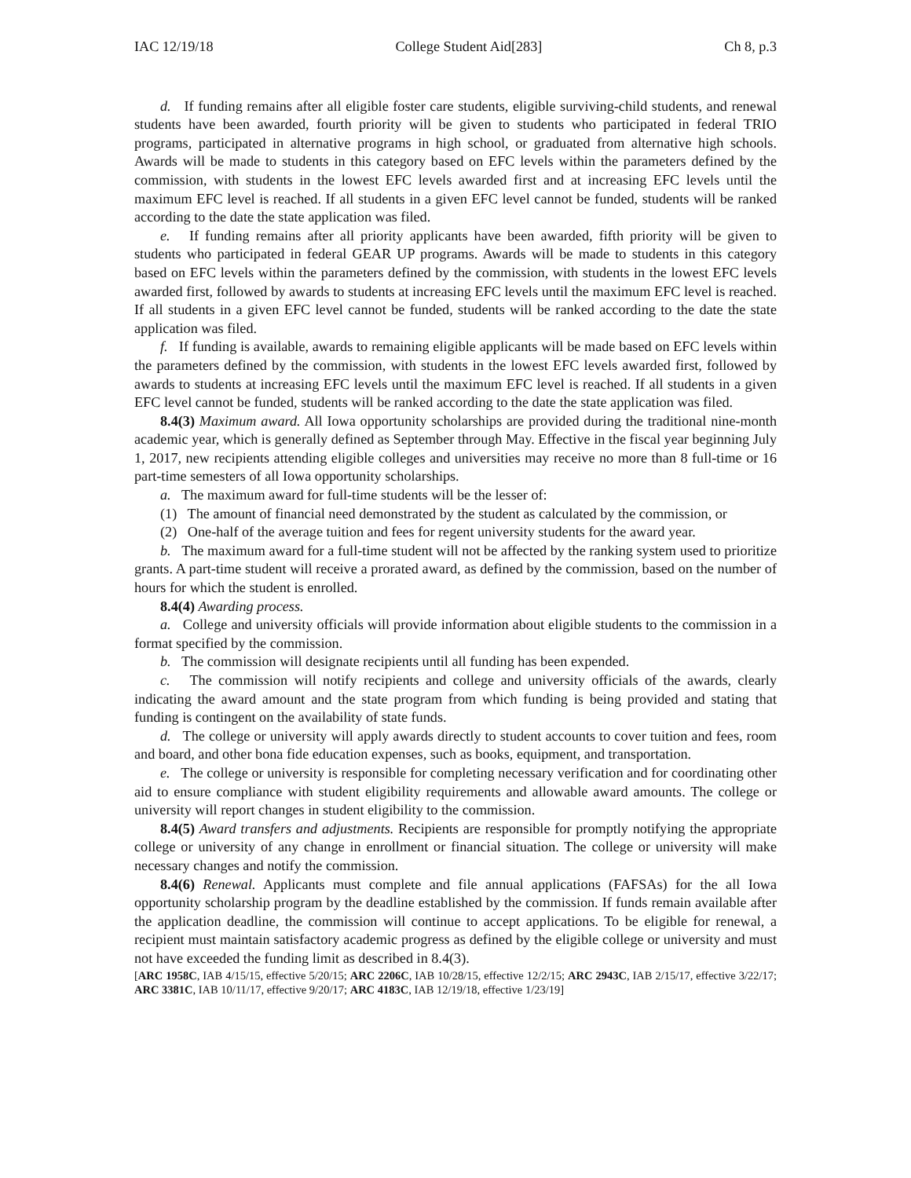IAC 12/19/18 College Student Aid[283] Ch 8, p.3
d. If funding remains after all eligible foster care students, eligible surviving-child students, and renewal students have been awarded, fourth priority will be given to students who participated in federal TRIO programs, participated in alternative programs in high school, or graduated from alternative high schools. Awards will be made to students in this category based on EFC levels within the parameters defined by the commission, with students in the lowest EFC levels awarded first and at increasing EFC levels until the maximum EFC level is reached. If all students in a given EFC level cannot be funded, students will be ranked according to the date the state application was filed.
e. If funding remains after all priority applicants have been awarded, fifth priority will be given to students who participated in federal GEAR UP programs. Awards will be made to students in this category based on EFC levels within the parameters defined by the commission, with students in the lowest EFC levels awarded first, followed by awards to students at increasing EFC levels until the maximum EFC level is reached. If all students in a given EFC level cannot be funded, students will be ranked according to the date the state application was filed.
f. If funding is available, awards to remaining eligible applicants will be made based on EFC levels within the parameters defined by the commission, with students in the lowest EFC levels awarded first, followed by awards to students at increasing EFC levels until the maximum EFC level is reached. If all students in a given EFC level cannot be funded, students will be ranked according to the date the state application was filed.
8.4(3) Maximum award. All Iowa opportunity scholarships are provided during the traditional nine-month academic year, which is generally defined as September through May. Effective in the fiscal year beginning July 1, 2017, new recipients attending eligible colleges and universities may receive no more than 8 full-time or 16 part-time semesters of all Iowa opportunity scholarships.
a. The maximum award for full-time students will be the lesser of:
(1) The amount of financial need demonstrated by the student as calculated by the commission, or
(2) One-half of the average tuition and fees for regent university students for the award year.
b. The maximum award for a full-time student will not be affected by the ranking system used to prioritize grants. A part-time student will receive a prorated award, as defined by the commission, based on the number of hours for which the student is enrolled.
8.4(4) Awarding process.
a. College and university officials will provide information about eligible students to the commission in a format specified by the commission.
b. The commission will designate recipients until all funding has been expended.
c. The commission will notify recipients and college and university officials of the awards, clearly indicating the award amount and the state program from which funding is being provided and stating that funding is contingent on the availability of state funds.
d. The college or university will apply awards directly to student accounts to cover tuition and fees, room and board, and other bona fide education expenses, such as books, equipment, and transportation.
e. The college or university is responsible for completing necessary verification and for coordinating other aid to ensure compliance with student eligibility requirements and allowable award amounts. The college or university will report changes in student eligibility to the commission.
8.4(5) Award transfers and adjustments. Recipients are responsible for promptly notifying the appropriate college or university of any change in enrollment or financial situation. The college or university will make necessary changes and notify the commission.
8.4(6) Renewal. Applicants must complete and file annual applications (FAFSAs) for the all Iowa opportunity scholarship program by the deadline established by the commission. If funds remain available after the application deadline, the commission will continue to accept applications. To be eligible for renewal, a recipient must maintain satisfactory academic progress as defined by the eligible college or university and must not have exceeded the funding limit as described in 8.4(3).
[ARC 1958C, IAB 4/15/15, effective 5/20/15; ARC 2206C, IAB 10/28/15, effective 12/2/15; ARC 2943C, IAB 2/15/17, effective 3/22/17; ARC 3381C, IAB 10/11/17, effective 9/20/17; ARC 4183C, IAB 12/19/18, effective 1/23/19]